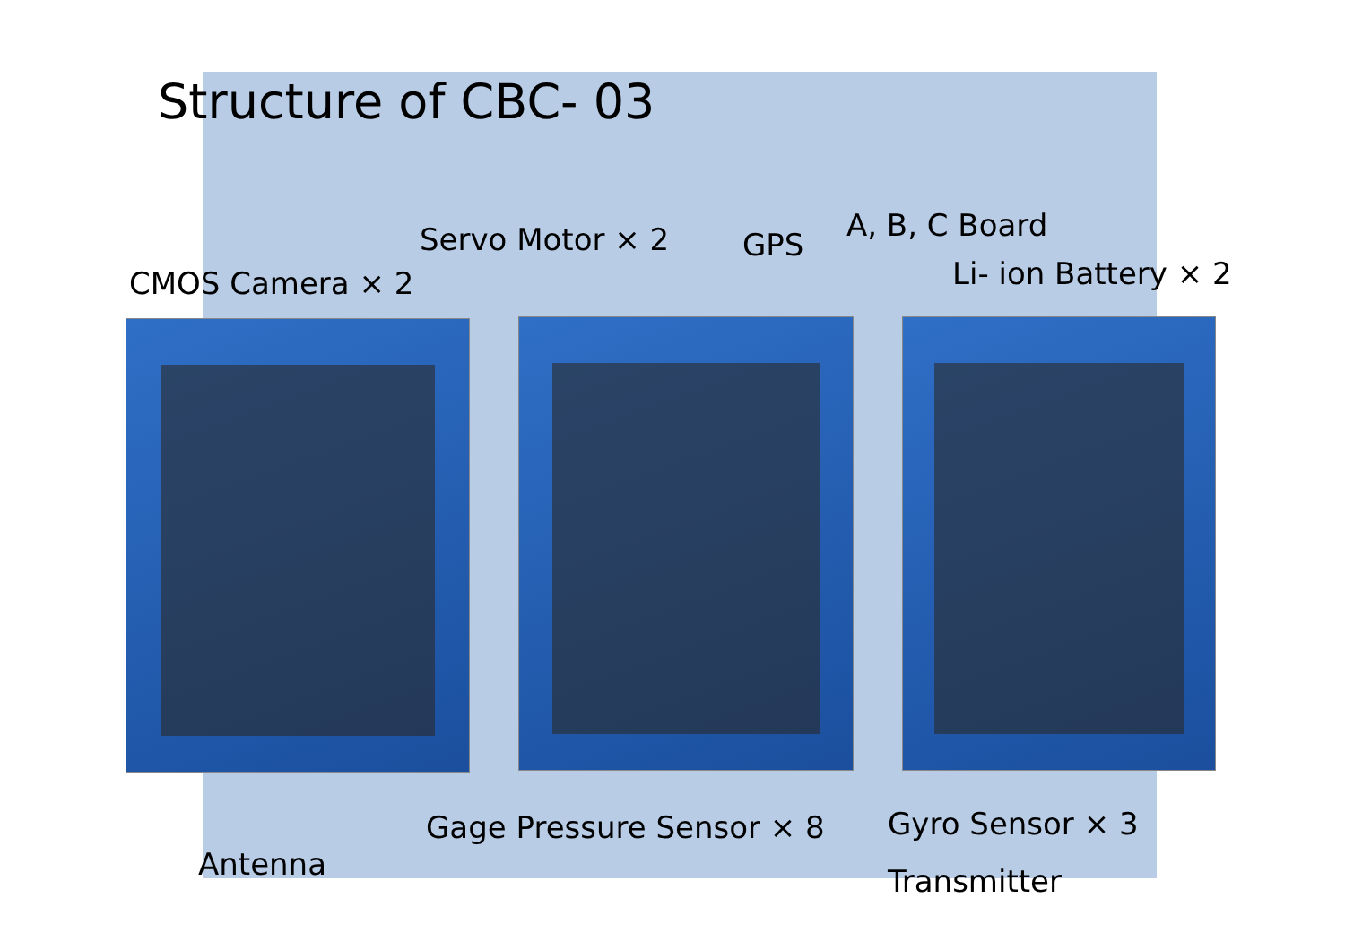Structure of CBC- 03
Servo Motor × 2 GPS
A, B, C Board
CMOS Camera × 2 Li- ion Battery × 2
Gage Pressure Sensor × 8 Gyro Sensor × 3
Antenna Transmitter